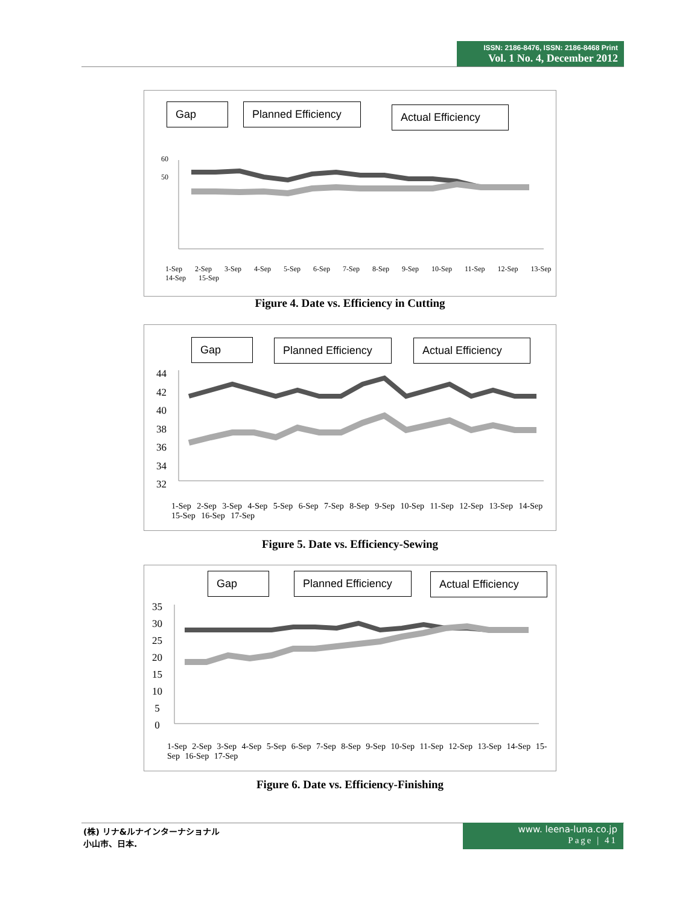ISSN: 2186-8476, ISSN: 2186-8468 Print
Vol. 1 No. 4, December 2012
Gap
Planned Efficiency
Actual Efficiency
60
50
1-Sep 2-Sep 3-Sep 4-Sep 5-Sep 6-Sep 7-Sep 8-Sep 9-Sep 10-Sep 11-Sep 12-Sep 13-Sep 14-Sep 15-Sep
Figure 4. Date vs. Efficiency in Cutting
Gap
Planned Efficiency
Actual Efficiency
44
42
40
38
36
34
32
1-Sep 2-Sep 3-Sep 4-Sep 5-Sep 6-Sep 7-Sep 8-Sep 9-Sep 10-Sep 11-Sep 12-Sep 13-Sep 14-Sep 15-Sep 16-Sep 17-Sep
Figure 5. Date vs. Efficiency-Sewing
Gap
Planned Efficiency
Actual Efficiency
35
30
25
20
15
10
5
0
1-Sep 2-Sep 3-Sep 4-Sep 5-Sep 6-Sep 7-Sep 8-Sep 9-Sep 10-Sep 11-Sep 12-Sep 13-Sep 14-Sep 15-Sep 16-Sep 17-Sep
Figure 6. Date vs. Efficiency-Finishing
(株) リナ&ルナインターナショナル
小山市、日本.
www. leena-luna.co.jp
Page | 41